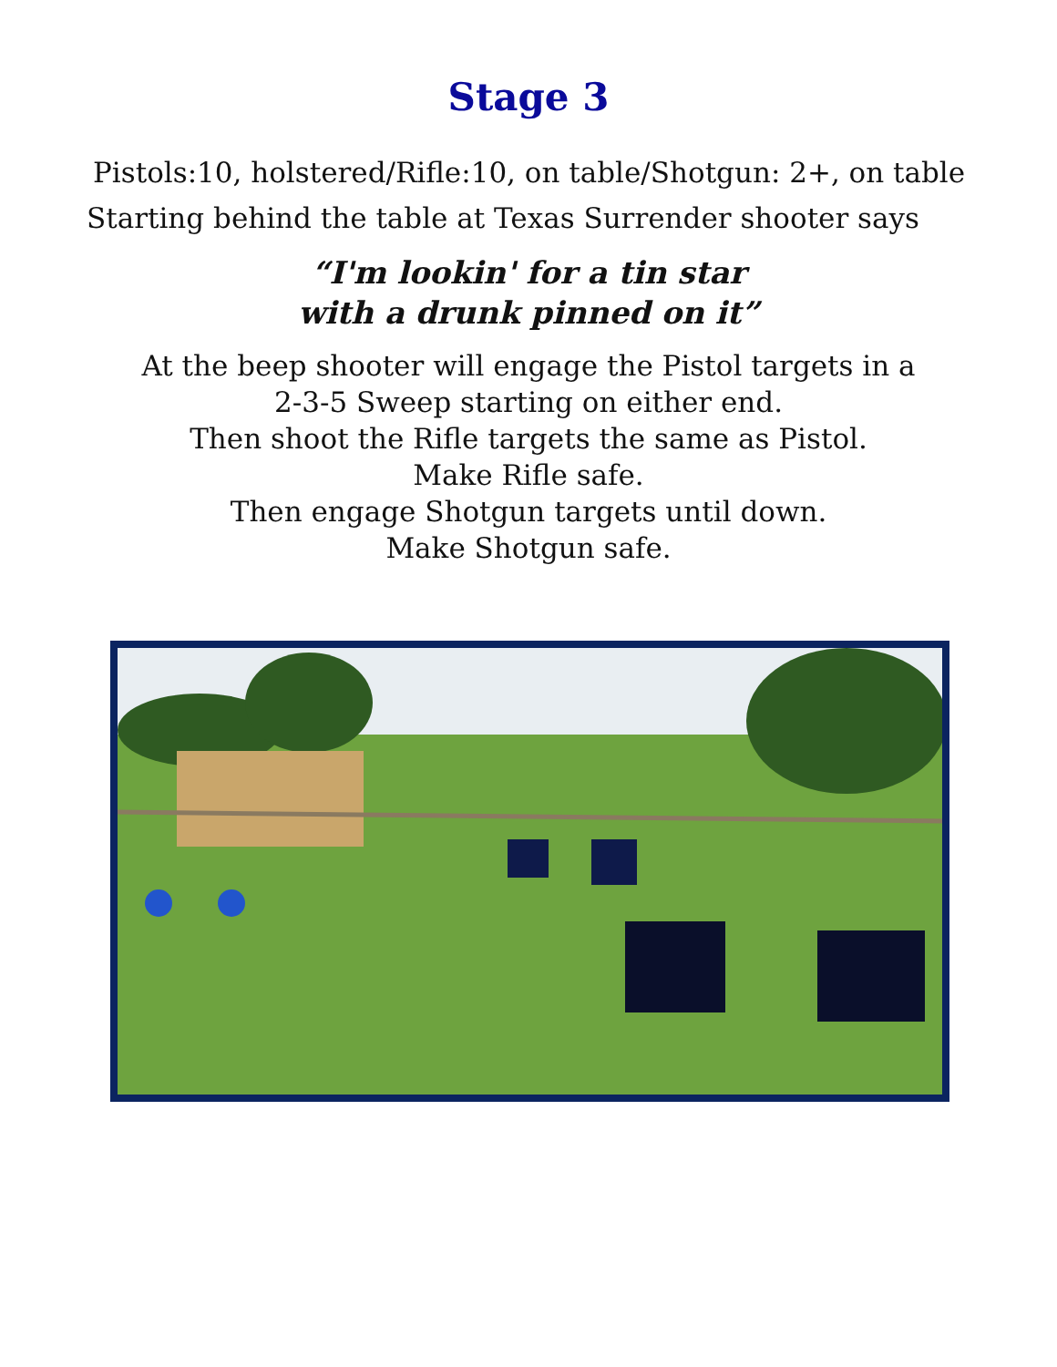Stage 3
Pistols:10, holstered/Rifle:10, on table/Shotgun: 2+, on table
Starting behind the table at Texas Surrender shooter says
“I'm lookin' for a tin star
with a drunk pinned on it”
At the beep shooter will engage the Pistol targets in a
2-3-5 Sweep starting on either end.
Then shoot the Rifle targets the same as Pistol.
Make Rifle safe.
Then engage Shotgun targets until down.
Make Shotgun safe.